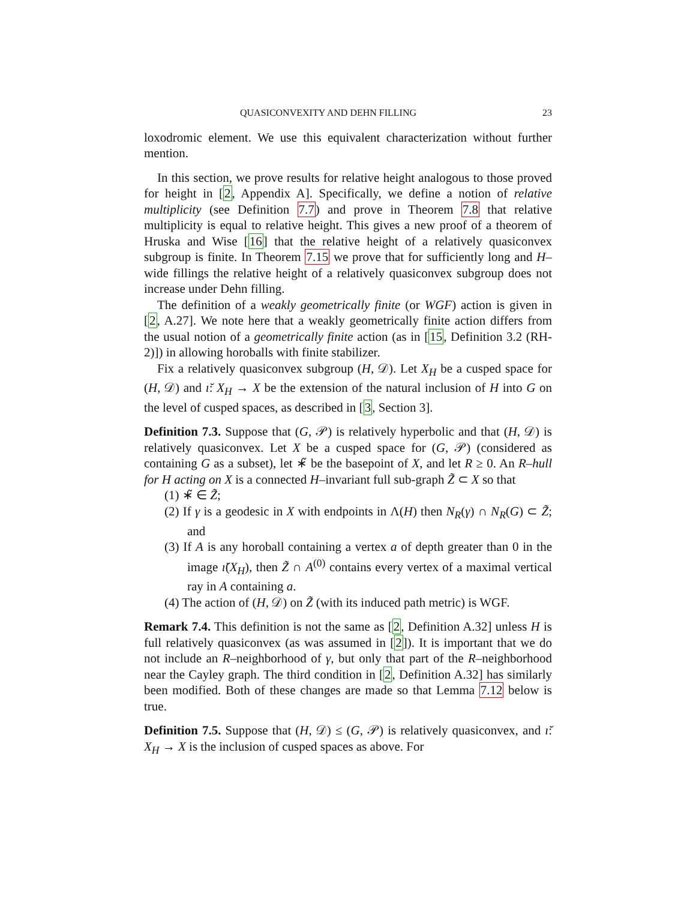QUASICONVEXITY AND DEHN FILLING 23
loxodromic element. We use this equivalent characterization without further mention.
In this section, we prove results for relative height analogous to those proved for height in [2, Appendix A]. Specifically, we define a notion of relative multiplicity (see Definition 7.7) and prove in Theorem 7.8 that relative multiplicity is equal to relative height. This gives a new proof of a theorem of Hruska and Wise [16] that the relative height of a relatively quasiconvex subgroup is finite. In Theorem 7.15 we prove that for sufficiently long and H–wide fillings the relative height of a relatively quasiconvex subgroup does not increase under Dehn filling.
The definition of a weakly geometrically finite (or WGF) action is given in [2, A.27]. We note here that a weakly geometrically finite action differs from the usual notion of a geometrically finite action (as in [15, Definition 3.2 (RH-2)]) in allowing horoballs with finite stabilizer.
Fix a relatively quasiconvex subgroup (H, 𝒟). Let X<sub>H</sub> be a cusped space for (H, 𝒟) and ı̆: X<sub>H</sub> → X be the extension of the natural inclusion of H into G on the level of cusped spaces, as described in [3, Section 3].
Definition 7.3. Suppose that (G, 𝒫) is relatively hyperbolic and that (H, 𝒟) is relatively quasiconvex. Let X be a cusped space for (G, 𝒫) (considered as containing G as a subset), let ∗̃ be the basepoint of X, and let R ≥ 0. An R–hull for H acting on X is a connected H–invariant full sub-graph Z̃ ⊂ X so that
(1) ∗̃ ∈ Z̃;
(2) If γ is a geodesic in X with endpoints in Λ(H) then N<sub>R</sub>(γ) ∩ N<sub>R</sub>(G) ⊂ Z̃; and
(3) If A is any horoball containing a vertex a of depth greater than 0 in the image ı̆(X<sub>H</sub>), then Z̃ ∩ A<sup>(0)</sup> contains every vertex of a maximal vertical ray in A containing a.
(4) The action of (H, 𝒟) on Z̃ (with its induced path metric) is WGF.
Remark 7.4. This definition is not the same as [2, Definition A.32] unless H is full relatively quasiconvex (as was assumed in [2]). It is important that we do not include an R–neighborhood of γ, but only that part of the R–neighborhood near the Cayley graph. The third condition in [2, Definition A.32] has similarly been modified. Both of these changes are made so that Lemma 7.12 below is true.
Definition 7.5. Suppose that (H, 𝒟) ≤ (G, 𝒫) is relatively quasiconvex, and ı̆: X<sub>H</sub> → X is the inclusion of cusped spaces as above. For